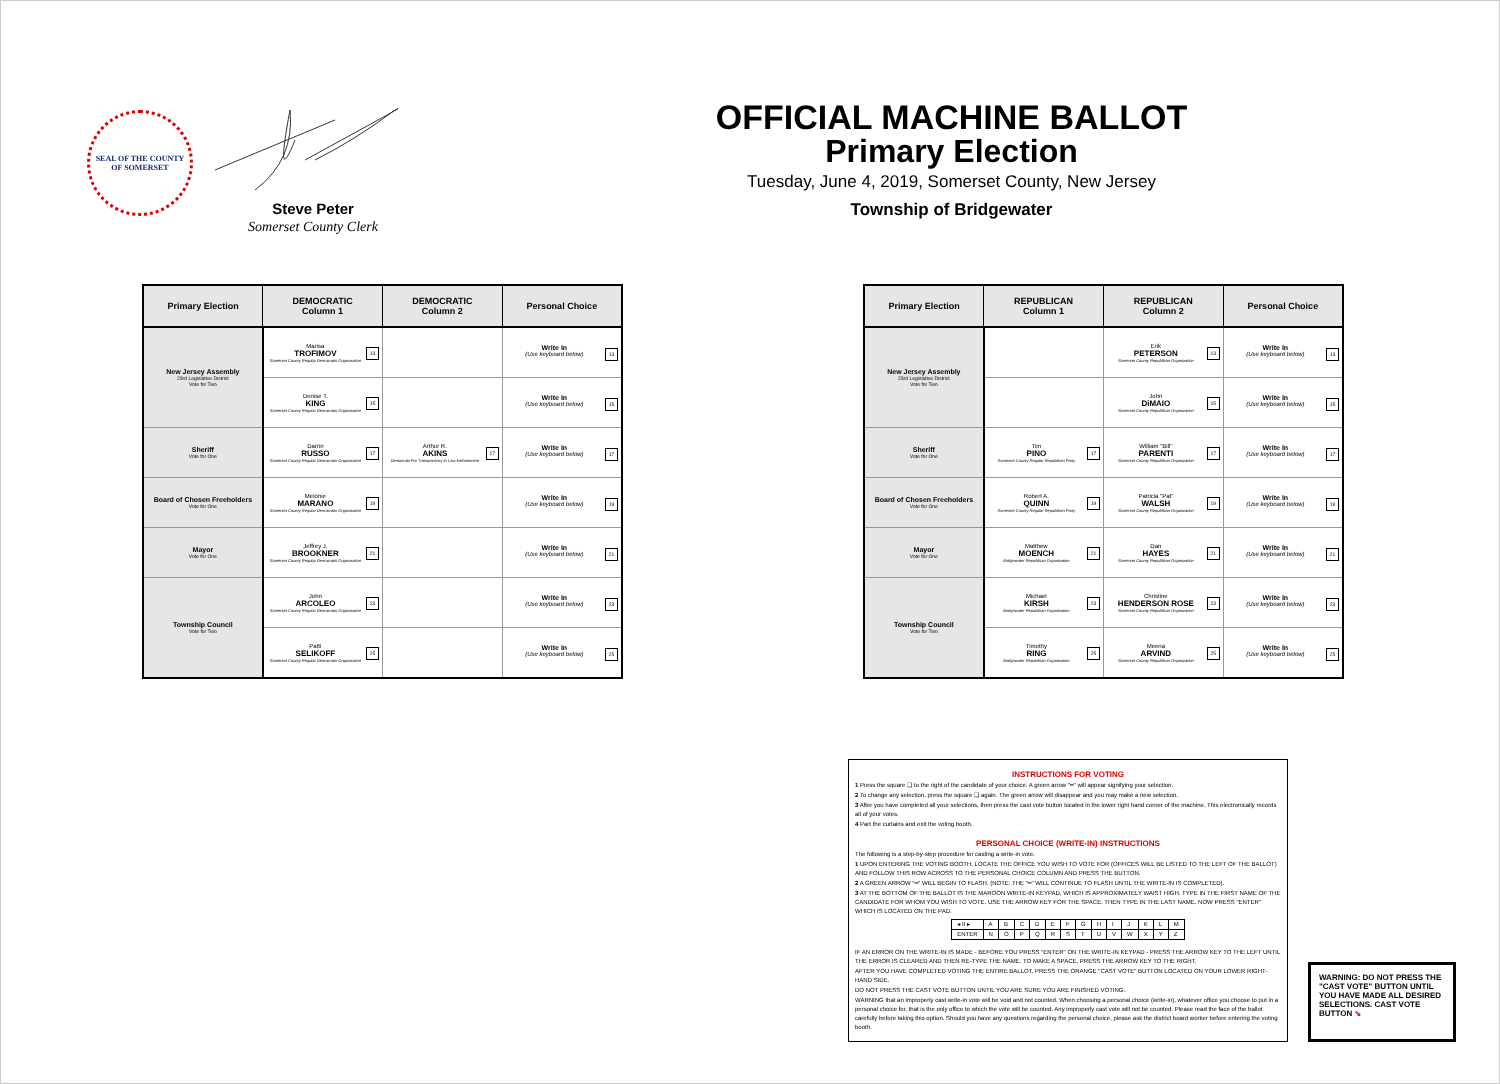SEAL OF THE COUNTY OF SOMERSET
Steve Peter
Somerset County Clerk
OFFICIAL MACHINE BALLOT
Primary Election
Tuesday, June 4, 2019, Somerset County, New Jersey
Township of Bridgewater
| Primary Election | DEMOCRATIC Column 1 | DEMOCRATIC Column 2 | Personal Choice |
| --- | --- | --- | --- |
| New Jersey Assembly 23rd Legislative District Vote for Two | 13 Marisa TROFIMOV Somerset County Regular Democratic Organization | | 13 Write In (Use keyboard below) |
| | 15 Denise T. KING Somerset County Regular Democratic Organization | | 15 Write In (Use keyboard below) |
| Sheriff Vote for One | 17 Darrin RUSSO Somerset County Regular Democratic Organization | 17 Arthur R. AKINS Democrats For Transparency In Law Enforcement | 17 Write In (Use keyboard below) |
| Board of Chosen Freeholders Vote for One | 19 Melonie MARANO Somerset County Regular Democratic Organization | | 19 Write In (Use keyboard below) |
| Mayor Vote for One | 21 Jeffrey J. BROOKNER Somerset County Regular Democratic Organization | | 21 Write In (Use keyboard below) |
| Township Council Vote for Two | 23 John ARCOLEO Somerset County Regular Democratic Organization | | 23 Write In (Use keyboard below) |
| | 25 Patti SELIKOFF Somerset County Regular Democratic Organization | | 25 Write In (Use keyboard below) |
| Primary Election | REPUBLICAN Column 1 | REPUBLICAN Column 2 | Personal Choice |
| --- | --- | --- | --- |
| New Jersey Assembly 23rd Legislative District Vote for Two | | 13 Erik PETERSON Somerset County Republican Organization | 13 Write In (Use keyboard below) |
| | | 15 John DiMAIO Somerset County Republican Organization | 15 Write In (Use keyboard below) |
| Sheriff Vote for One | 17 Tim PINO Somerset County Regular Republican Party | 17 William "Bill" PARENTI Somerset County Republican Organization | 17 Write In (Use keyboard below) |
| Board of Chosen Freeholders Vote for One | 19 Robert A. QUINN Somerset County Regular Republican Party | 19 Patricia "Pat" WALSH Somerset County Republican Organization | 19 Write In (Use keyboard below) |
| Mayor Vote for One | 21 Matthew MOENCH Bridgewater Republican Organization | 21 Dan HAYES Somerset County Republican Organization | 21 Write In (Use keyboard below) |
| Township Council Vote for Two | 23 Michael KIRSH Bridgewater Republican Organization | 23 Christine HENDERSON ROSE Somerset County Republican Organization | 23 Write In (Use keyboard below) |
| | 25 Timothy RING Bridgewater Republican Organization | 25 Meena ARVIND Somerset County Republican Organization | 25 Write In (Use keyboard below) |
INSTRUCTIONS FOR VOTING
1 Press the square ❑ to the right of the candidate of your choice. A green arrow "━" will appear signifying your selection.
2 To change any selection, press the square ❑ again. The green arrow will disappear and you may make a new selection.
3 After you have completed all your selections, then press the cast vote button located in the lower right hand corner of the machine. This electronically records all of your votes.
4 Part the curtains and exit the voting booth.
PERSONAL CHOICE (WRITE-IN) INSTRUCTIONS
The following is a step-by-step procedure for casting a write-in vote.
1 UPON ENTERING THE VOTING BOOTH, LOCATE THE OFFICE YOU WISH TO VOTE FOR (OFFICES WILL BE LISTED TO THE LEFT OF THE BALLOT) AND FOLLOW THIS ROW ACROSS TO THE PERSONAL CHOICE COLUMN AND PRESS THE BUTTON.
2 A GREEN ARROW "━" WILL BEGIN TO FLASH. (NOTE: THE "━" WILL CONTINUE TO FLASH UNTIL THE WRITE-IN IS COMPLETED).
3 AT THE BOTTOM OF THE BALLOT IS THE MAROON WRITE-IN KEYPAD, WHICH IS APPROXIMATELY WAIST HIGH. TYPE IN THE FIRST NAME OF THE CANDIDATE FOR WHOM YOU WISH TO VOTE. USE THE ARROW KEY FOR THE SPACE. THEN TYPE IN THE LAST NAME. NOW PRESS "ENTER" WHICH IS LOCATED ON THE PAD.
| ◂ II ▸ | A | B | C | D | E | F | G | H | I | J | K | L | M |
| ENTER | N | O | P | Q | R | S | T | U | V | W | X | Y | Z |
IF AN ERROR ON THE WRITE-IN IS MADE - BEFORE YOU PRESS "ENTER" ON THE WRITE-IN KEYPAD - PRESS THE ARROW KEY TO THE LEFT UNTIL THE ERROR IS CLEARED AND THEN RE-TYPE THE NAME. TO MAKE A SPACE, PRESS THE ARROW KEY TO THE RIGHT.
AFTER YOU HAVE COMPLETED VOTING THE ENTIRE BALLOT, PRESS THE ORANGE "CAST VOTE" BUTTON LOCATED ON YOUR LOWER RIGHT-HAND SIDE.
DO NOT PRESS THE CAST VOTE BUTTON UNTIL YOU ARE SURE YOU ARE FINISHED VOTING.
WARNING that an improperly cast write-in vote will be void and not counted. When choosing a personal choice (write-in), whatever office you choose to put in a personal choice for, that is the only office to which the vote will be counted. Any improperly cast vote will not be counted. Please read the face of the ballot carefully before taking this option. Should you have any questions regarding the personal choice, please ask the district board worker before entering the voting booth.
WARNING: DO NOT PRESS THE "CAST VOTE" BUTTON UNTIL YOU HAVE MADE ALL DESIRED SELECTIONS. CAST VOTE BUTTON ⇘